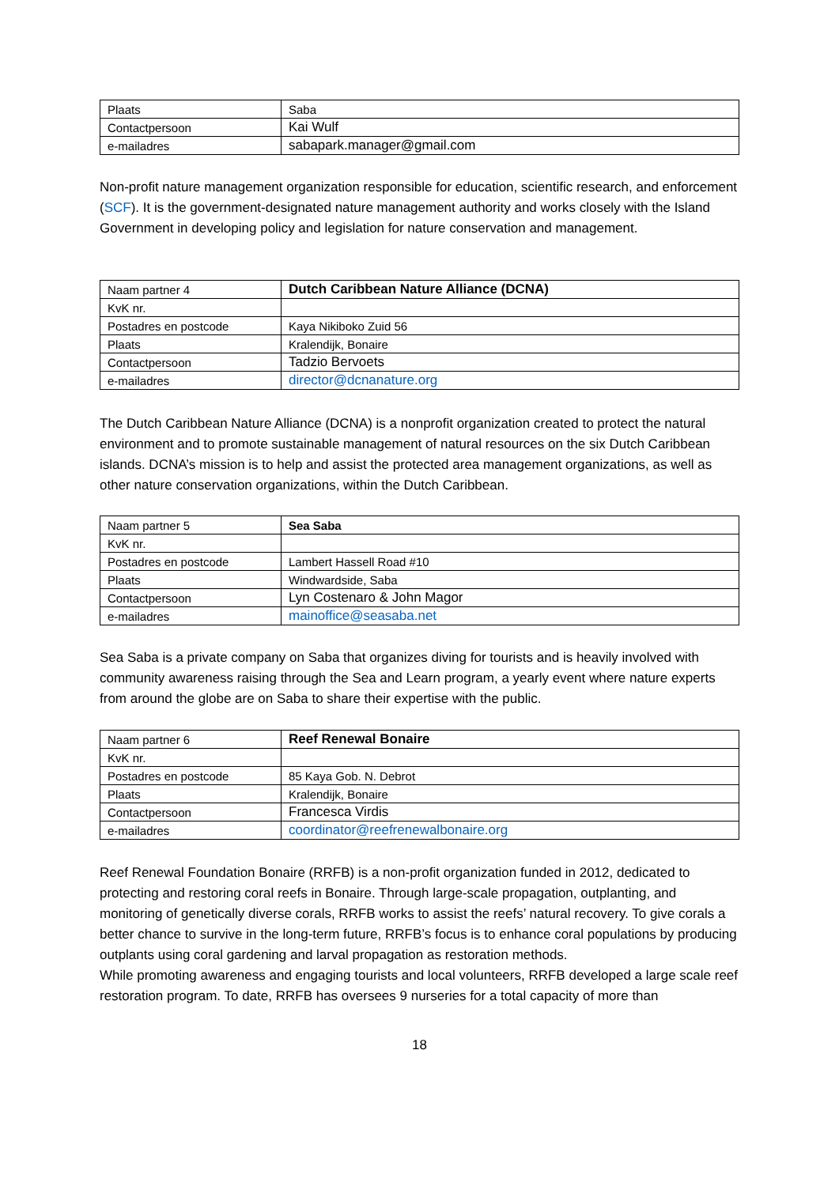| Plaats | Saba |
| Contactpersoon | Kai Wulf |
| e-mailadres | sabapark.manager@gmail.com |
Non-profit nature management organization responsible for education, scientific research, and enforcement (SCF). It is the government-designated nature management authority and works closely with the Island Government in developing policy and legislation for nature conservation and management.
| Naam partner 4 | Dutch Caribbean Nature Alliance (DCNA) |
| KvK nr. | |
| Postadres en postcode | Kaya Nikiboko Zuid 56 |
| Plaats | Kralendijk, Bonaire |
| Contactpersoon | Tadzio Bervoets |
| e-mailadres | director@dcnanature.org |
The Dutch Caribbean Nature Alliance (DCNA) is a nonprofit organization created to protect the natural environment and to promote sustainable management of natural resources on the six Dutch Caribbean islands. DCNA’s mission is to help and assist the protected area management organizations, as well as other nature conservation organizations, within the Dutch Caribbean.
| Naam partner 5 | Sea Saba |
| KvK nr. | |
| Postadres en postcode | Lambert Hassell Road #10 |
| Plaats | Windwardside, Saba |
| Contactpersoon | Lyn Costenaro & John Magor |
| e-mailadres | mainoffice@seasaba.net |
Sea Saba is a private company on Saba that organizes diving for tourists and is heavily involved with community awareness raising through the Sea and Learn program, a yearly event where nature experts from around the globe are on Saba to share their expertise with the public.
| Naam partner 6 | Reef Renewal Bonaire |
| KvK nr. | |
| Postadres en postcode | 85 Kaya Gob. N. Debrot |
| Plaats | Kralendijk, Bonaire |
| Contactpersoon | Francesca Virdis |
| e-mailadres | coordinator@reefrenewalbonaire.org |
Reef Renewal Foundation Bonaire (RRFB) is a non-profit organization funded in 2012, dedicated to protecting and restoring coral reefs in Bonaire. Through large-scale propagation, outplanting, and monitoring of genetically diverse corals, RRFB works to assist the reefs’ natural recovery. To give corals a better chance to survive in the long-term future, RRFB’s focus is to enhance coral populations by producing outplants using coral gardening and larval propagation as restoration methods.
While promoting awareness and engaging tourists and local volunteers, RRFB developed a large scale reef restoration program. To date, RRFB has oversees 9 nurseries for a total capacity of more than
18